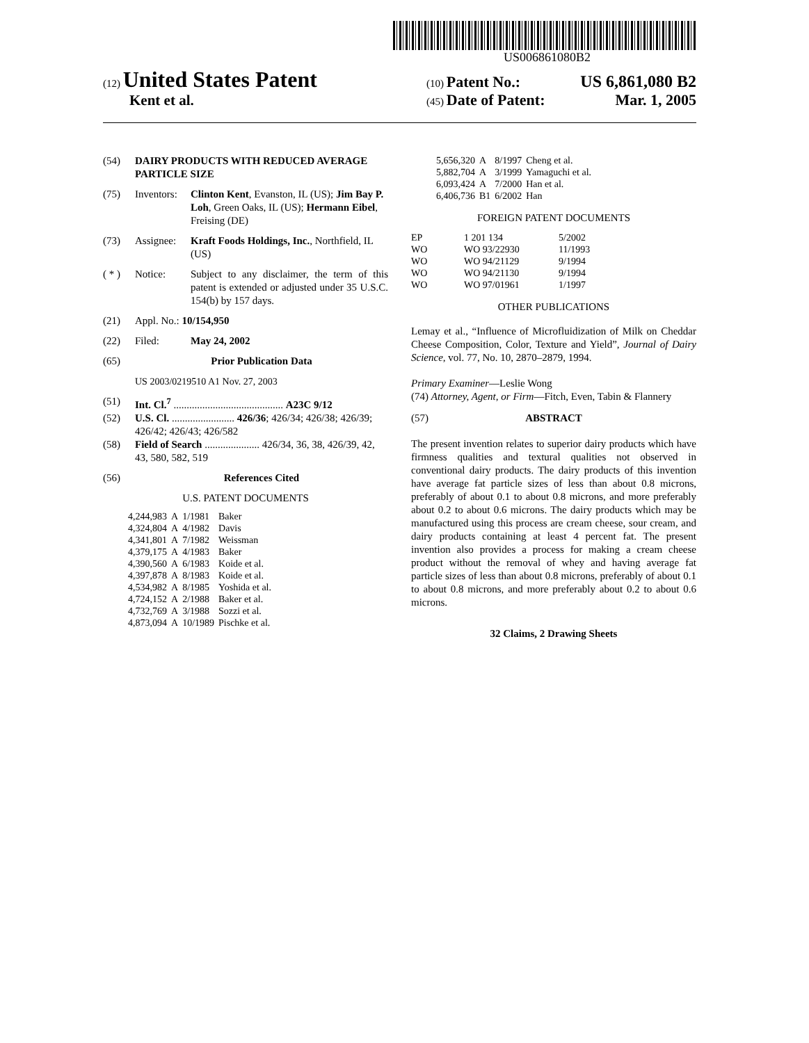US006861080B2
(12) United States Patent
(10) Patent No.: US 6,861,080 B2
Kent et al.
(45) Date of Patent: Mar. 1, 2005
(54) DAIRY PRODUCTS WITH REDUCED AVERAGE PARTICLE SIZE
(75) Inventors: Clinton Kent, Evanston, IL (US); Jim Bay P. Loh, Green Oaks, IL (US); Hermann Eibel, Freising (DE)
(73) Assignee: Kraft Foods Holdings, Inc., Northfield, IL (US)
( * ) Notice: Subject to any disclaimer, the term of this patent is extended or adjusted under 35 U.S.C. 154(b) by 157 days.
(21) Appl. No.: 10/154,950
(22) Filed: May 24, 2002
(65) Prior Publication Data
US 2003/0219510 A1 Nov. 27, 2003
(51) Int. Cl.<sup>7</sup> .......................................... A23C 9/12
(52) U.S. Cl. ........................ 426/36; 426/34; 426/38; 426/39; 426/42; 426/43; 426/582
(58) Field of Search ..................... 426/34, 36, 38, 426/39, 42, 43, 580, 582, 519
(56) References Cited
U.S. PATENT DOCUMENTS
| 4,244,983 | A | 1/1981 | Baker |
| 4,324,804 | A | 4/1982 | Davis |
| 4,341,801 | A | 7/1982 | Weissman |
| 4,379,175 | A | 4/1983 | Baker |
| 4,390,560 | A | 6/1983 | Koide et al. |
| 4,397,878 | A | 8/1983 | Koide et al. |
| 4,534,982 | A | 8/1985 | Yoshida et al. |
| 4,724,152 | A | 2/1988 | Baker et al. |
| 4,732,769 | A | 3/1988 | Sozzi et al. |
| 4,873,094 | A | 10/1989 | Pischke et al. |
| 5,656,320 | A | 8/1997 | Cheng et al. |
| 5,882,704 | A | 3/1999 | Yamaguchi et al. |
| 6,093,424 | A | 7/2000 | Han et al. |
| 6,406,736 | B1 | 6/2002 | Han |
FOREIGN PATENT DOCUMENTS
| EP | 1 201 134 | 5/2002 |
| WO | WO 93/22930 | 11/1993 |
| WO | WO 94/21129 | 9/1994 |
| WO | WO 94/21130 | 9/1994 |
| WO | WO 97/01961 | 1/1997 |
OTHER PUBLICATIONS
Lemay et al., “Influence of Microfluidization of Milk on Cheddar Cheese Composition, Color, Texture and Yield”, Journal of Dairy Science, vol. 77, No. 10, 2870–2879, 1994.
Primary Examiner—Leslie Wong
(74) Attorney, Agent, or Firm—Fitch, Even, Tabin & Flannery
(57) ABSTRACT
The present invention relates to superior dairy products which have firmness qualities and textural qualities not observed in conventional dairy products. The dairy products of this invention have average fat particle sizes of less than about 0.8 microns, preferably of about 0.1 to about 0.8 microns, and more preferably about 0.2 to about 0.6 microns. The dairy products which may be manufactured using this process are cream cheese, sour cream, and dairy products containing at least 4 percent fat. The present invention also provides a process for making a cream cheese product without the removal of whey and having average fat particle sizes of less than about 0.8 microns, preferably of about 0.1 to about 0.8 microns, and more preferably about 0.2 to about 0.6 microns.
32 Claims, 2 Drawing Sheets